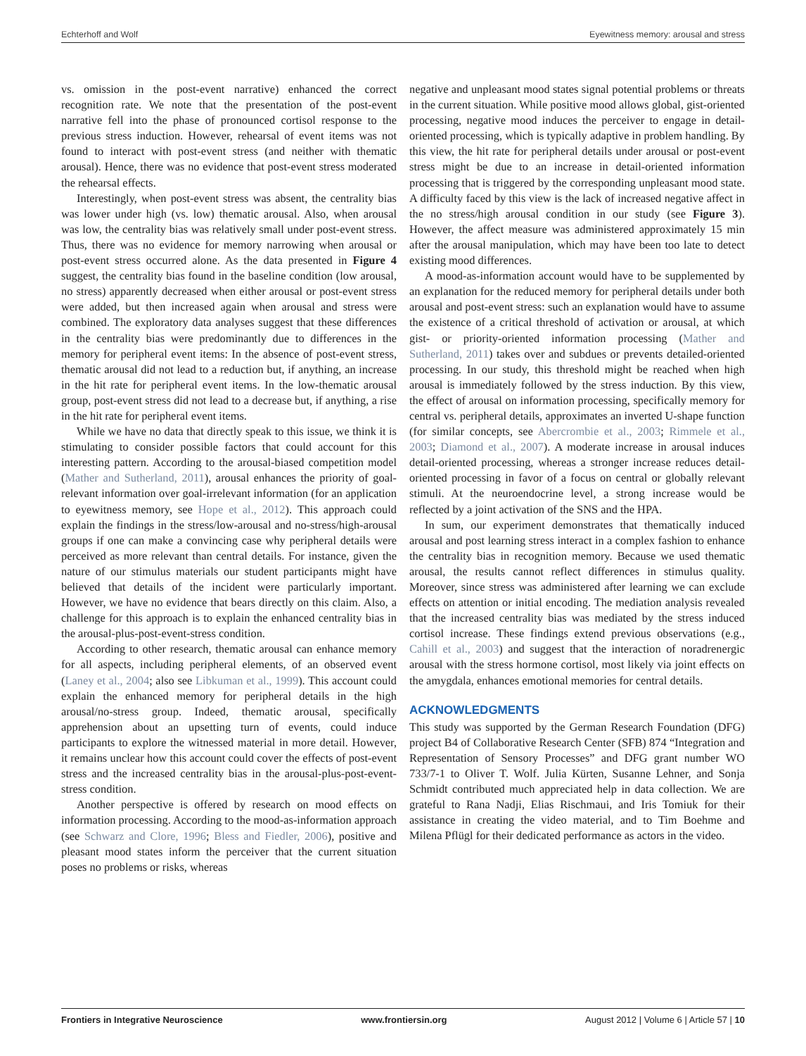Echterhoff and Wolf Eyewitness memory: arousal and stress
vs. omission in the post-event narrative) enhanced the correct recognition rate. We note that the presentation of the post-event narrative fell into the phase of pronounced cortisol response to the previous stress induction. However, rehearsal of event items was not found to interact with post-event stress (and neither with thematic arousal). Hence, there was no evidence that post-event stress moderated the rehearsal effects.
Interestingly, when post-event stress was absent, the centrality bias was lower under high (vs. low) thematic arousal. Also, when arousal was low, the centrality bias was relatively small under post-event stress. Thus, there was no evidence for memory narrowing when arousal or post-event stress occurred alone. As the data presented in Figure 4 suggest, the centrality bias found in the baseline condition (low arousal, no stress) apparently decreased when either arousal or post-event stress were added, but then increased again when arousal and stress were combined. The exploratory data analyses suggest that these differences in the centrality bias were predominantly due to differences in the memory for peripheral event items: In the absence of post-event stress, thematic arousal did not lead to a reduction but, if anything, an increase in the hit rate for peripheral event items. In the low-thematic arousal group, post-event stress did not lead to a decrease but, if anything, a rise in the hit rate for peripheral event items.
While we have no data that directly speak to this issue, we think it is stimulating to consider possible factors that could account for this interesting pattern. According to the arousal-biased competition model (Mather and Sutherland, 2011), arousal enhances the priority of goal-relevant information over goal-irrelevant information (for an application to eyewitness memory, see Hope et al., 2012). This approach could explain the findings in the stress/low-arousal and no-stress/high-arousal groups if one can make a convincing case why peripheral details were perceived as more relevant than central details. For instance, given the nature of our stimulus materials our student participants might have believed that details of the incident were particularly important. However, we have no evidence that bears directly on this claim. Also, a challenge for this approach is to explain the enhanced centrality bias in the arousal-plus-post-event-stress condition.
According to other research, thematic arousal can enhance memory for all aspects, including peripheral elements, of an observed event (Laney et al., 2004; also see Libkuman et al., 1999). This account could explain the enhanced memory for peripheral details in the high arousal/no-stress group. Indeed, thematic arousal, specifically apprehension about an upsetting turn of events, could induce participants to explore the witnessed material in more detail. However, it remains unclear how this account could cover the effects of post-event stress and the increased centrality bias in the arousal-plus-post-event-stress condition.
Another perspective is offered by research on mood effects on information processing. According to the mood-as-information approach (see Schwarz and Clore, 1996; Bless and Fiedler, 2006), positive and pleasant mood states inform the perceiver that the current situation poses no problems or risks, whereas
negative and unpleasant mood states signal potential problems or threats in the current situation. While positive mood allows global, gist-oriented processing, negative mood induces the perceiver to engage in detail-oriented processing, which is typically adaptive in problem handling. By this view, the hit rate for peripheral details under arousal or post-event stress might be due to an increase in detail-oriented information processing that is triggered by the corresponding unpleasant mood state. A difficulty faced by this view is the lack of increased negative affect in the no stress/high arousal condition in our study (see Figure 3). However, the affect measure was administered approximately 15 min after the arousal manipulation, which may have been too late to detect existing mood differences.
A mood-as-information account would have to be supplemented by an explanation for the reduced memory for peripheral details under both arousal and post-event stress: such an explanation would have to assume the existence of a critical threshold of activation or arousal, at which gist- or priority-oriented information processing (Mather and Sutherland, 2011) takes over and subdues or prevents detailed-oriented processing. In our study, this threshold might be reached when high arousal is immediately followed by the stress induction. By this view, the effect of arousal on information processing, specifically memory for central vs. peripheral details, approximates an inverted U-shape function (for similar concepts, see Abercrombie et al., 2003; Rimmele et al., 2003; Diamond et al., 2007). A moderate increase in arousal induces detail-oriented processing, whereas a stronger increase reduces detail-oriented processing in favor of a focus on central or globally relevant stimuli. At the neuroendocrine level, a strong increase would be reflected by a joint activation of the SNS and the HPA.
In sum, our experiment demonstrates that thematically induced arousal and post learning stress interact in a complex fashion to enhance the centrality bias in recognition memory. Because we used thematic arousal, the results cannot reflect differences in stimulus quality. Moreover, since stress was administered after learning we can exclude effects on attention or initial encoding. The mediation analysis revealed that the increased centrality bias was mediated by the stress induced cortisol increase. These findings extend previous observations (e.g., Cahill et al., 2003) and suggest that the interaction of noradrenergic arousal with the stress hormone cortisol, most likely via joint effects on the amygdala, enhances emotional memories for central details.
ACKNOWLEDGMENTS
This study was supported by the German Research Foundation (DFG) project B4 of Collaborative Research Center (SFB) 874 “Integration and Representation of Sensory Processes” and DFG grant number WO 733/7-1 to Oliver T. Wolf. Julia Kürten, Susanne Lehner, and Sonja Schmidt contributed much appreciated help in data collection. We are grateful to Rana Nadji, Elias Rischmaui, and Iris Tomiuk for their assistance in creating the video material, and to Tim Boehme and Milena Pflügl for their dedicated performance as actors in the video.
Frontiers in Integrative Neuroscience www.frontiersin.org August 2012 | Volume 6 | Article 57 | 10